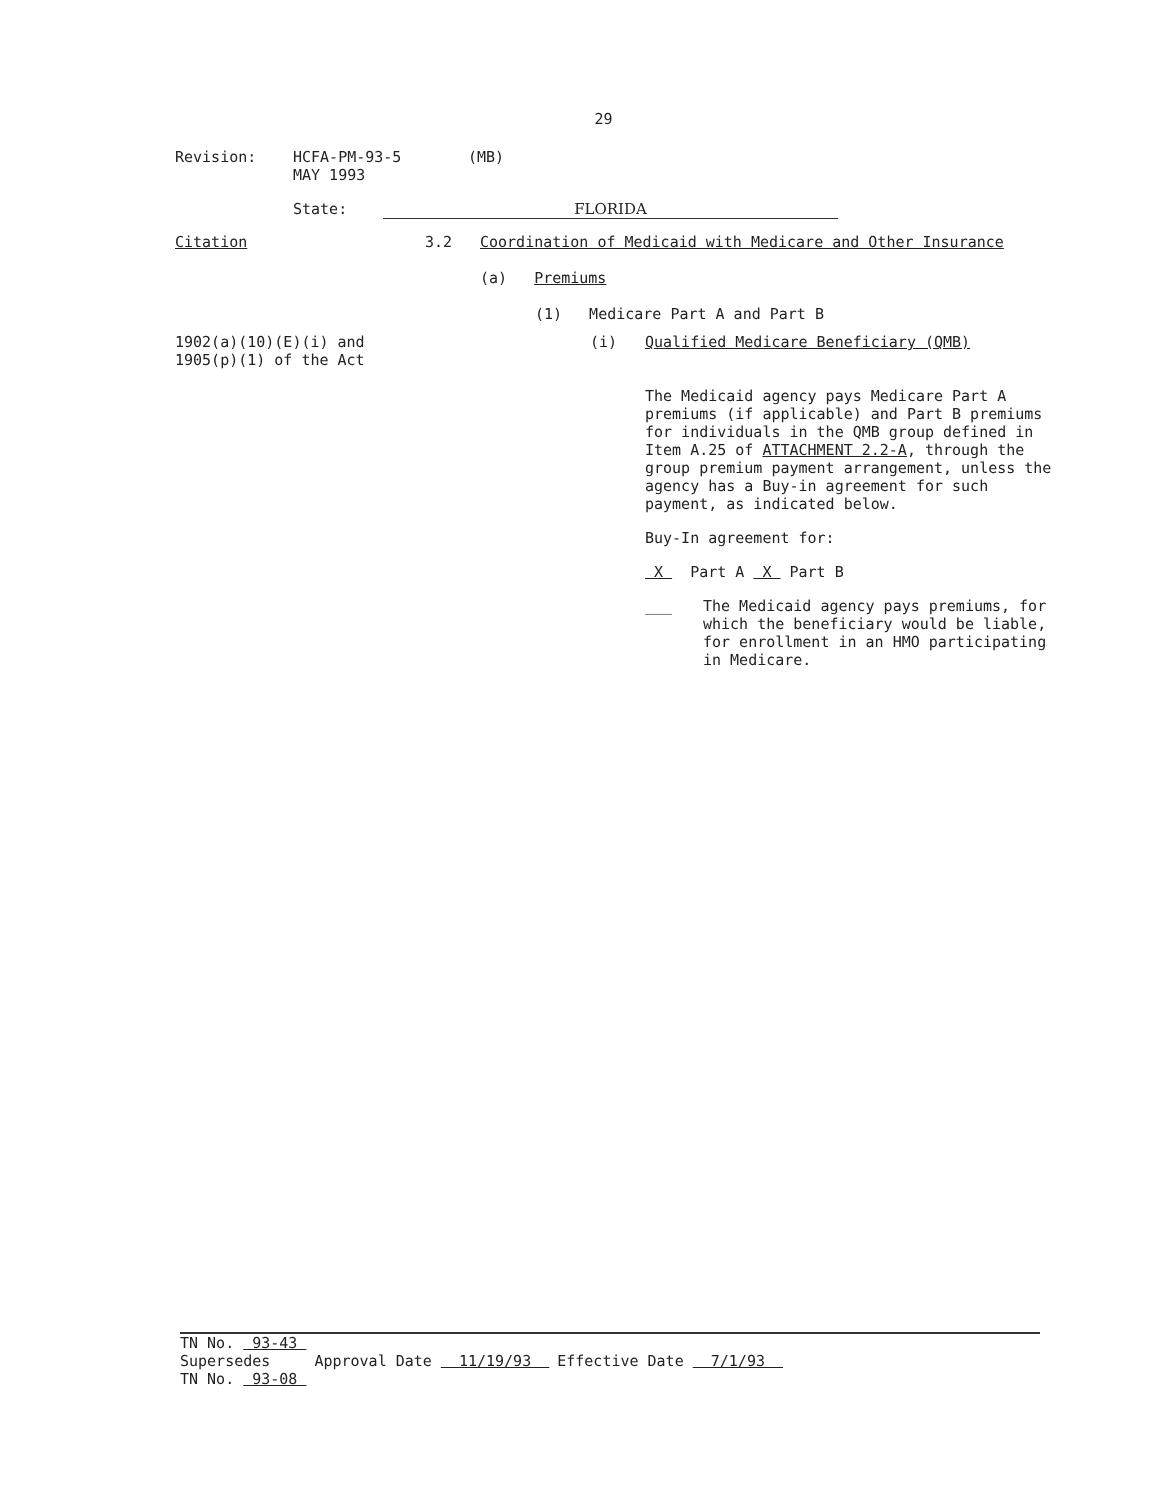29
Revision: HCFA-PM-93-5
MAY 1993
(MB)
State: FLORIDA
Citation 3.2 Coordination of Medicaid with Medicare and Other Insurance
(a) Premiums
(1) Medicare Part A and Part B
1902(a)(10)(E)(i) and
1905(p)(1) of the Act
(i) Qualified Medicare Beneficiary (QMB)
The Medicaid agency pays Medicare Part A premiums (if applicable) and Part B premiums for individuals in the QMB group defined in Item A.25 of ATTACHMENT 2.2-A, through the group premium payment arrangement, unless the agency has a Buy-in agreement for such payment, as indicated below.
Buy-In agreement for:
X Part A X Part B
___ The Medicaid agency pays premiums, for which the beneficiary would be liable, for enrollment in an HMO participating in Medicare.
| TN No. 93-43 Supersedes TN No. 93-08 | Approval Date 11/19/93 | Effective Date 7/1/93 |